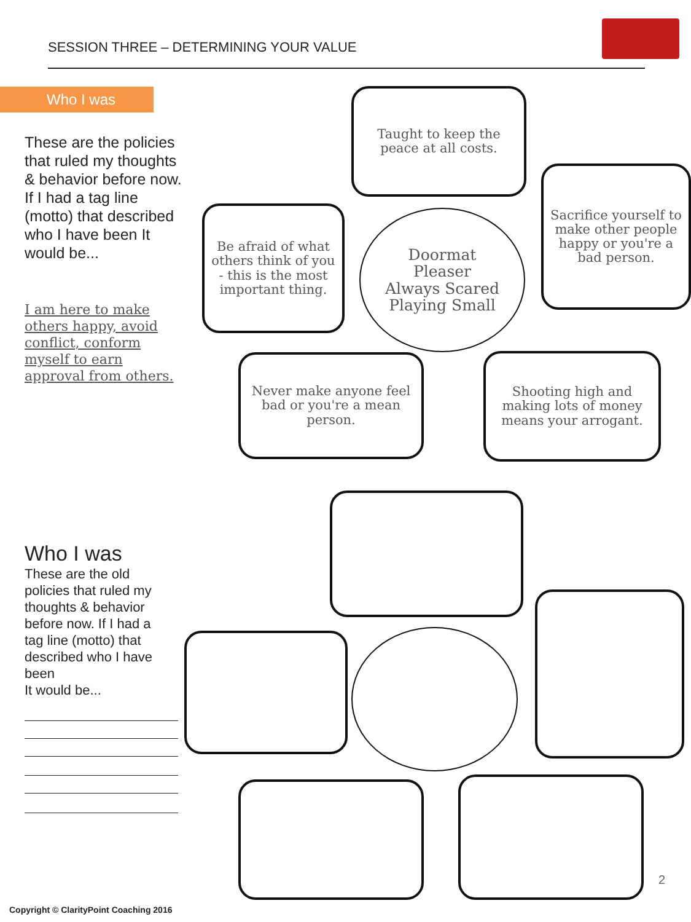SESSION THREE – DETERMINING YOUR VALUE
Who I was
These are the policies that ruled my thoughts & behavior before now.
If I had a tag line (motto) that described who I have been It would be...
I am here to make others happy, avoid conflict, conform myself to earn approval from others.
Taught to keep the peace at all costs.
Sacrifice yourself to make other people happy or you're a bad person.
Be afraid of what others think of you - this is the most important thing.
Doormat
Pleaser
Always Scared
Playing Small
Never make anyone feel bad or you're a mean person.
Shooting high and making lots of money means your arrogant.
Who I was
These are the old policies that ruled my thoughts & behavior before now. If I had a tag line (motto) that described who I have been
It would be...
2
Copyright © ClarityPoint Coaching 2016